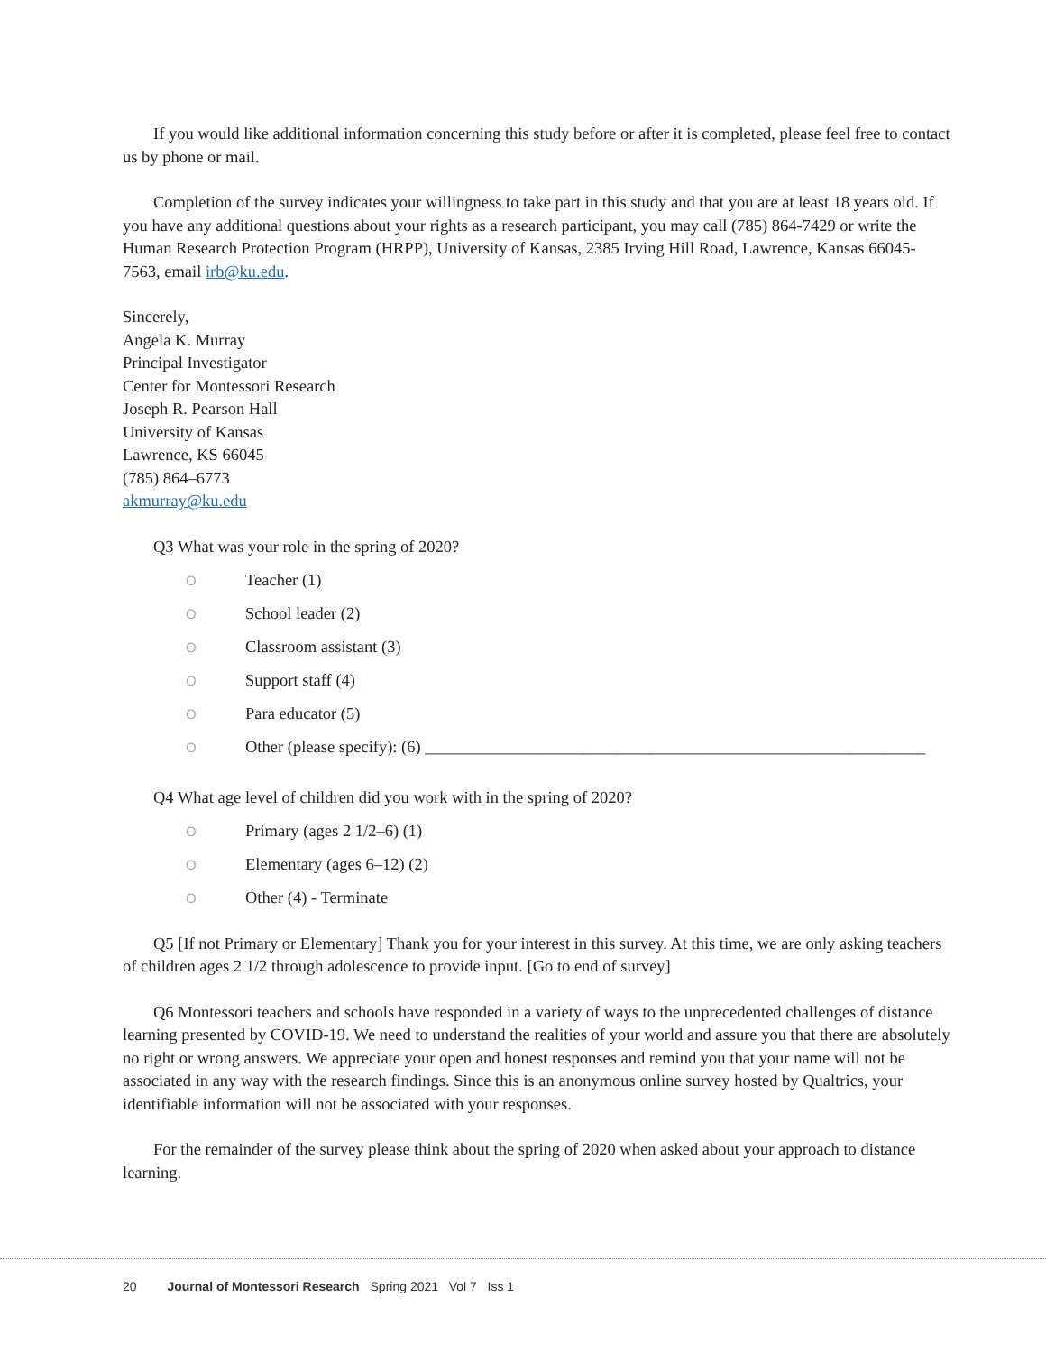If you would like additional information concerning this study before or after it is completed, please feel free to contact us by phone or mail.
Completion of the survey indicates your willingness to take part in this study and that you are at least 18 years old. If you have any additional questions about your rights as a research participant, you may call (785) 864-7429 or write the Human Research Protection Program (HRPP), University of Kansas, 2385 Irving Hill Road, Lawrence, Kansas 66045-7563, email irb@ku.edu.
Sincerely,
Angela K. Murray
Principal Investigator
Center for Montessori Research
Joseph R. Pearson Hall
University of Kansas
Lawrence, KS 66045
(785) 864–6773
akmurray@ku.edu
Q3 What was your role in the spring of 2020?
O Teacher (1)
O School leader (2)
O Classroom assistant (3)
O Support staff (4)
O Para educator (5)
O Other (please specify): (6) ____________________________________________________________
Q4 What age level of children did you work with in the spring of 2020?
O Primary (ages 2 1/2–6) (1)
O Elementary (ages 6–12) (2)
O Other (4) - Terminate
Q5 [If not Primary or Elementary] Thank you for your interest in this survey. At this time, we are only asking teachers of children ages 2 1/2 through adolescence to provide input. [Go to end of survey]
Q6 Montessori teachers and schools have responded in a variety of ways to the unprecedented challenges of distance learning presented by COVID-19. We need to understand the realities of your world and assure you that there are absolutely no right or wrong answers. We appreciate your open and honest responses and remind you that your name will not be associated in any way with the research findings. Since this is an anonymous online survey hosted by Qualtrics, your identifiable information will not be associated with your responses.
For the remainder of the survey please think about the spring of 2020 when asked about your approach to distance learning.
20 Journal of Montessori Research Spring 2021 Vol 7 Iss 1